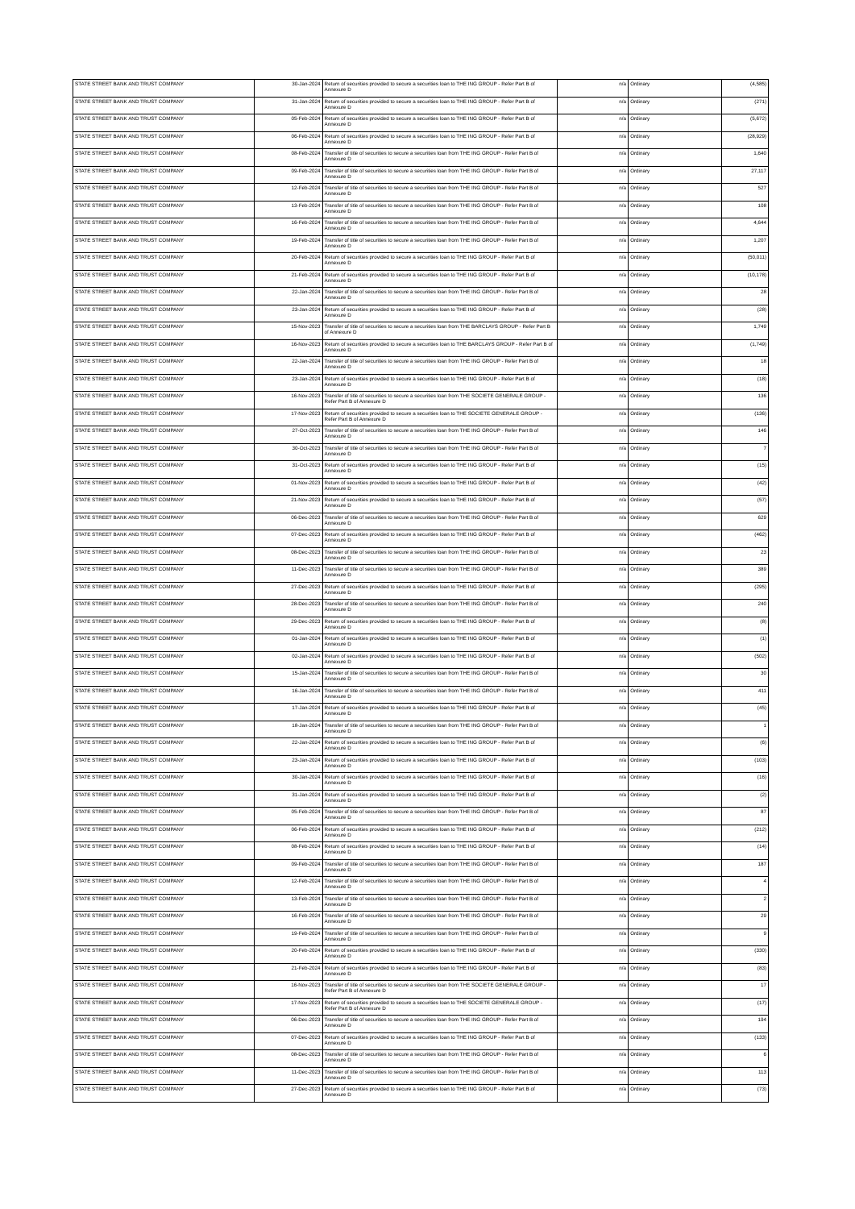| STATE STREET BANK AND TRUST COMPANY | 30-Jan-2024 | Return of securities provided to secure a securities loan to THE ING GROUP - Refer Part B of Annexure D | n/a | Ordinary | (4,585) |
| STATE STREET BANK AND TRUST COMPANY | 31-Jan-2024 | Return of securities provided to secure a securities loan to THE ING GROUP - Refer Part B of Annexure D | n/a | Ordinary | (271) |
| STATE STREET BANK AND TRUST COMPANY | 05-Feb-2024 | Return of securities provided to secure a securities loan to THE ING GROUP - Refer Part B of Annexure D | n/a | Ordinary | (5,672) |
| STATE STREET BANK AND TRUST COMPANY | 06-Feb-2024 | Return of securities provided to secure a securities loan to THE ING GROUP - Refer Part B of Annexure D | n/a | Ordinary | (28,929) |
| STATE STREET BANK AND TRUST COMPANY | 08-Feb-2024 | Transfer of title of securities to secure a securities loan from THE ING GROUP - Refer Part B of Annexure D | n/a | Ordinary | 1,640 |
| STATE STREET BANK AND TRUST COMPANY | 09-Feb-2024 | Transfer of title of securities to secure a securities loan from THE ING GROUP - Refer Part B of Annexure D | n/a | Ordinary | 27,117 |
| STATE STREET BANK AND TRUST COMPANY | 12-Feb-2024 | Transfer of title of securities to secure a securities loan from THE ING GROUP - Refer Part B of Annexure D | n/a | Ordinary | 527 |
| STATE STREET BANK AND TRUST COMPANY | 13-Feb-2024 | Transfer of title of securities to secure a securities loan from THE ING GROUP - Refer Part B of Annexure D | n/a | Ordinary | 108 |
| STATE STREET BANK AND TRUST COMPANY | 16-Feb-2024 | Transfer of title of securities to secure a securities loan from THE ING GROUP - Refer Part B of Annexure D | n/a | Ordinary | 4,644 |
| STATE STREET BANK AND TRUST COMPANY | 19-Feb-2024 | Transfer of title of securities to secure a securities loan from THE ING GROUP - Refer Part B of Annexure D | n/a | Ordinary | 1,207 |
| STATE STREET BANK AND TRUST COMPANY | 20-Feb-2024 | Return of securities provided to secure a securities loan to THE ING GROUP - Refer Part B of Annexure D | n/a | Ordinary | (50,011) |
| STATE STREET BANK AND TRUST COMPANY | 21-Feb-2024 | Return of securities provided to secure a securities loan to THE ING GROUP - Refer Part B of Annexure D | n/a | Ordinary | (10,178) |
| STATE STREET BANK AND TRUST COMPANY | 22-Jan-2024 | Transfer of title of securities to secure a securities loan from THE ING GROUP - Refer Part B of Annexure D | n/a | Ordinary | 28 |
| STATE STREET BANK AND TRUST COMPANY | 23-Jan-2024 | Return of securities provided to secure a securities loan to THE ING GROUP - Refer Part B of Annexure D | n/a | Ordinary | (28) |
| STATE STREET BANK AND TRUST COMPANY | 15-Nov-2023 | Transfer of title of securities to secure a securities loan from THE BARCLAYS GROUP - Refer Part B of Annexure D | n/a | Ordinary | 1,749 |
| STATE STREET BANK AND TRUST COMPANY | 16-Nov-2023 | Return of securities provided to secure a securities loan to THE BARCLAYS GROUP - Refer Part B of Annexure D | n/a | Ordinary | (1,749) |
| STATE STREET BANK AND TRUST COMPANY | 22-Jan-2024 | Transfer of title of securities to secure a securities loan from THE ING GROUP - Refer Part B of Annexure D | n/a | Ordinary | 18 |
| STATE STREET BANK AND TRUST COMPANY | 23-Jan-2024 | Return of securities provided to secure a securities loan to THE ING GROUP - Refer Part B of Annexure D | n/a | Ordinary | (18) |
| STATE STREET BANK AND TRUST COMPANY | 16-Nov-2023 | Transfer of title of securities to secure a securities loan from THE SOCIETE GENERALE GROUP - Refer Part B of Annexure D | n/a | Ordinary | 136 |
| STATE STREET BANK AND TRUST COMPANY | 17-Nov-2023 | Return of securities provided to secure a securities loan to THE SOCIETE GENERALE GROUP - Refer Part B of Annexure D | n/a | Ordinary | (136) |
| STATE STREET BANK AND TRUST COMPANY | 27-Oct-2023 | Transfer of title of securities to secure a securities loan from THE ING GROUP - Refer Part B of Annexure D | n/a | Ordinary | 146 |
| STATE STREET BANK AND TRUST COMPANY | 30-Oct-2023 | Transfer of title of securities to secure a securities loan from THE ING GROUP - Refer Part B of Annexure D | n/a | Ordinary | 7 |
| STATE STREET BANK AND TRUST COMPANY | 31-Oct-2023 | Return of securities provided to secure a securities loan to THE ING GROUP - Refer Part B of Annexure D | n/a | Ordinary | (15) |
| STATE STREET BANK AND TRUST COMPANY | 01-Nov-2023 | Return of securities provided to secure a securities loan to THE ING GROUP - Refer Part B of Annexure D | n/a | Ordinary | (42) |
| STATE STREET BANK AND TRUST COMPANY | 21-Nov-2023 | Return of securities provided to secure a securities loan to THE ING GROUP - Refer Part B of Annexure D | n/a | Ordinary | (57) |
| STATE STREET BANK AND TRUST COMPANY | 06-Dec-2023 | Transfer of title of securities to secure a securities loan from THE ING GROUP - Refer Part B of Annexure D | n/a | Ordinary | 629 |
| STATE STREET BANK AND TRUST COMPANY | 07-Dec-2023 | Return of securities provided to secure a securities loan to THE ING GROUP - Refer Part B of Annexure D | n/a | Ordinary | (462) |
| STATE STREET BANK AND TRUST COMPANY | 08-Dec-2023 | Transfer of title of securities to secure a securities loan from THE ING GROUP - Refer Part B of Annexure D | n/a | Ordinary | 23 |
| STATE STREET BANK AND TRUST COMPANY | 11-Dec-2023 | Transfer of title of securities to secure a securities loan from THE ING GROUP - Refer Part B of Annexure D | n/a | Ordinary | 389 |
| STATE STREET BANK AND TRUST COMPANY | 27-Dec-2023 | Return of securities provided to secure a securities loan to THE ING GROUP - Refer Part B of Annexure D | n/a | Ordinary | (295) |
| STATE STREET BANK AND TRUST COMPANY | 28-Dec-2023 | Transfer of title of securities to secure a securities loan from THE ING GROUP - Refer Part B of Annexure D | n/a | Ordinary | 240 |
| STATE STREET BANK AND TRUST COMPANY | 29-Dec-2023 | Return of securities provided to secure a securities loan to THE ING GROUP - Refer Part B of Annexure D | n/a | Ordinary | (8) |
| STATE STREET BANK AND TRUST COMPANY | 01-Jan-2024 | Return of securities provided to secure a securities loan to THE ING GROUP - Refer Part B of Annexure D | n/a | Ordinary | (1) |
| STATE STREET BANK AND TRUST COMPANY | 02-Jan-2024 | Return of securities provided to secure a securities loan to THE ING GROUP - Refer Part B of Annexure D | n/a | Ordinary | (502) |
| STATE STREET BANK AND TRUST COMPANY | 15-Jan-2024 | Transfer of title of securities to secure a securities loan from THE ING GROUP - Refer Part B of Annexure D | n/a | Ordinary | 30 |
| STATE STREET BANK AND TRUST COMPANY | 16-Jan-2024 | Transfer of title of securities to secure a securities loan from THE ING GROUP - Refer Part B of Annexure D | n/a | Ordinary | 411 |
| STATE STREET BANK AND TRUST COMPANY | 17-Jan-2024 | Return of securities provided to secure a securities loan to THE ING GROUP - Refer Part B of Annexure D | n/a | Ordinary | (45) |
| STATE STREET BANK AND TRUST COMPANY | 18-Jan-2024 | Transfer of title of securities to secure a securities loan from THE ING GROUP - Refer Part B of Annexure D | n/a | Ordinary | 1 |
| STATE STREET BANK AND TRUST COMPANY | 22-Jan-2024 | Return of securities provided to secure a securities loan to THE ING GROUP - Refer Part B of Annexure D | n/a | Ordinary | (6) |
| STATE STREET BANK AND TRUST COMPANY | 23-Jan-2024 | Return of securities provided to secure a securities loan to THE ING GROUP - Refer Part B of Annexure D | n/a | Ordinary | (103) |
| STATE STREET BANK AND TRUST COMPANY | 30-Jan-2024 | Return of securities provided to secure a securities loan to THE ING GROUP - Refer Part B of Annexure D | n/a | Ordinary | (16) |
| STATE STREET BANK AND TRUST COMPANY | 31-Jan-2024 | Return of securities provided to secure a securities loan to THE ING GROUP - Refer Part B of Annexure D | n/a | Ordinary | (2) |
| STATE STREET BANK AND TRUST COMPANY | 05-Feb-2024 | Transfer of title of securities to secure a securities loan from THE ING GROUP - Refer Part B of Annexure D | n/a | Ordinary | 87 |
| STATE STREET BANK AND TRUST COMPANY | 06-Feb-2024 | Return of securities provided to secure a securities loan to THE ING GROUP - Refer Part B of Annexure D | n/a | Ordinary | (212) |
| STATE STREET BANK AND TRUST COMPANY | 08-Feb-2024 | Return of securities provided to secure a securities loan to THE ING GROUP - Refer Part B of Annexure D | n/a | Ordinary | (14) |
| STATE STREET BANK AND TRUST COMPANY | 09-Feb-2024 | Transfer of title of securities to secure a securities loan from THE ING GROUP - Refer Part B of Annexure D | n/a | Ordinary | 187 |
| STATE STREET BANK AND TRUST COMPANY | 12-Feb-2024 | Transfer of title of securities to secure a securities loan from THE ING GROUP - Refer Part B of Annexure D | n/a | Ordinary | 4 |
| STATE STREET BANK AND TRUST COMPANY | 13-Feb-2024 | Transfer of title of securities to secure a securities loan from THE ING GROUP - Refer Part B of Annexure D | n/a | Ordinary | 2 |
| STATE STREET BANK AND TRUST COMPANY | 16-Feb-2024 | Transfer of title of securities to secure a securities loan from THE ING GROUP - Refer Part B of Annexure D | n/a | Ordinary | 29 |
| STATE STREET BANK AND TRUST COMPANY | 19-Feb-2024 | Transfer of title of securities to secure a securities loan from THE ING GROUP - Refer Part B of Annexure D | n/a | Ordinary | 9 |
| STATE STREET BANK AND TRUST COMPANY | 20-Feb-2024 | Return of securities provided to secure a securities loan to THE ING GROUP - Refer Part B of Annexure D | n/a | Ordinary | (330) |
| STATE STREET BANK AND TRUST COMPANY | 21-Feb-2024 | Return of securities provided to secure a securities loan to THE ING GROUP - Refer Part B of Annexure D | n/a | Ordinary | (83) |
| STATE STREET BANK AND TRUST COMPANY | 16-Nov-2023 | Transfer of title of securities to secure a securities loan from THE SOCIETE GENERALE GROUP - Refer Part B of Annexure D | n/a | Ordinary | 17 |
| STATE STREET BANK AND TRUST COMPANY | 17-Nov-2023 | Return of securities provided to secure a securities loan to THE SOCIETE GENERALE GROUP - Refer Part B of Annexure D | n/a | Ordinary | (17) |
| STATE STREET BANK AND TRUST COMPANY | 06-Dec-2023 | Transfer of title of securities to secure a securities loan from THE ING GROUP - Refer Part B of Annexure D | n/a | Ordinary | 194 |
| STATE STREET BANK AND TRUST COMPANY | 07-Dec-2023 | Return of securities provided to secure a securities loan to THE ING GROUP - Refer Part B of Annexure D | n/a | Ordinary | (133) |
| STATE STREET BANK AND TRUST COMPANY | 08-Dec-2023 | Transfer of title of securities to secure a securities loan from THE ING GROUP - Refer Part B of Annexure D | n/a | Ordinary | 6 |
| STATE STREET BANK AND TRUST COMPANY | 11-Dec-2023 | Transfer of title of securities to secure a securities loan from THE ING GROUP - Refer Part B of Annexure D | n/a | Ordinary | 113 |
| STATE STREET BANK AND TRUST COMPANY | 27-Dec-2023 | Return of securities provided to secure a securities loan to THE ING GROUP - Refer Part B of Annexure D | n/a | Ordinary | (73) |